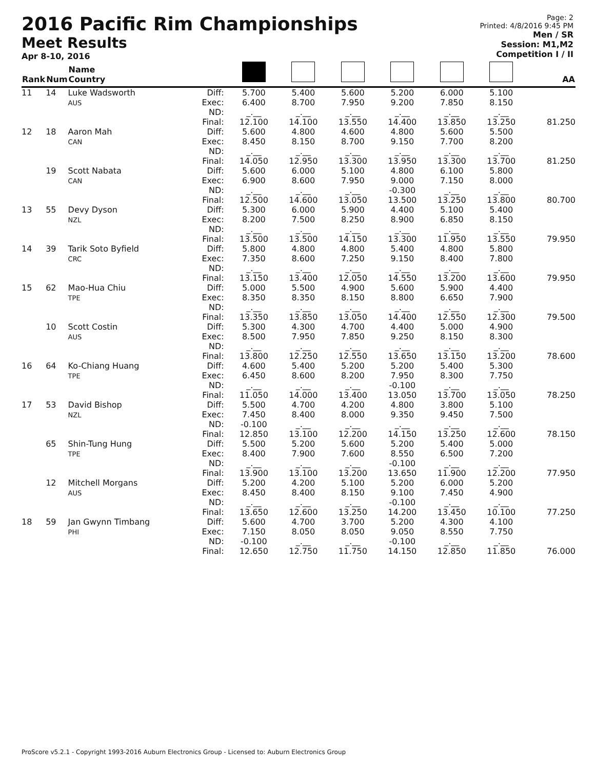2016 Pacific Rim Championships
Meet Results
Apr 8-10, 2016
Page: 2
Printed: 4/8/2016 9:45 PM
Men / SR
Session: M1,M2
Competition I / II
| Rank | Num | Name Country | | | | | | | | AA |
| --- | --- | --- | --- | --- | --- | --- | --- | --- | --- | --- |
| 11 | 14 | Luke Wadsworth AUS | Diff: Exec: ND: Final: | 5.700 6.400 _.__ 12.100 | 5.400 8.700 _.__ 14.100 | 5.600 7.950 _.__ 13.550 | 5.200 9.200 _.__ 14.400 | 6.000 7.850 _.__ 13.850 | 5.100 8.150 _.__ 13.250 | 81.250 |
| 12 | 18 | Aaron Mah CAN | Diff: Exec: ND: Final: | 5.600 8.450 _.__ 14.050 | 4.800 8.150 _.__ 12.950 | 4.600 8.700 _.__ 13.300 | 4.800 9.150 _.__ 13.950 | 5.600 7.700 _.__ 13.300 | 5.500 8.200 _.__ 13.700 | 81.250 |
| | 19 | Scott Nabata CAN | Diff: Exec: ND: Final: | 5.600 6.900 _.__ 12.500 | 6.000 8.600 _.__ 14.600 | 5.100 7.950 _.__ 13.050 | 4.800 9.000 -0.300 13.500 | 6.100 7.150 _.__ 13.250 | 5.800 8.000 _.__ 13.800 | 80.700 |
| 13 | 55 | Devy Dyson NZL | Diff: Exec: ND: Final: | 5.300 8.200 _.__ 13.500 | 6.000 7.500 _.__ 13.500 | 5.900 8.250 _.__ 14.150 | 4.400 8.900 _.__ 13.300 | 5.100 6.850 _.__ 11.950 | 5.400 8.150 _.__ 13.550 | 79.950 |
| 14 | 39 | Tarik Soto Byfield CRC | Diff: Exec: ND: Final: | 5.800 7.350 _.__ 13.150 | 4.800 8.600 _.__ 13.400 | 4.800 7.250 _.__ 12.050 | 5.400 9.150 _.__ 14.550 | 4.800 8.400 _.__ 13.200 | 5.800 7.800 _.__ 13.600 | 79.950 |
| 15 | 62 | Mao-Hua Chiu TPE | Diff: Exec: ND: Final: | 5.000 8.350 _.__ 13.350 | 5.500 8.350 _.__ 13.850 | 4.900 8.150 _.__ 13.050 | 5.600 8.800 _.__ 14.400 | 5.900 6.650 _.__ 12.550 | 4.400 7.900 _.__ 12.300 | 79.500 |
| | 10 | Scott Costin AUS | Diff: Exec: ND: Final: | 5.300 8.500 _.__ 13.800 | 4.300 7.950 _.__ 12.250 | 4.700 7.850 _.__ 12.550 | 4.400 9.250 _.__ 13.650 | 5.000 8.150 _.__ 13.150 | 4.900 8.300 _.__ 13.200 | 78.600 |
| 16 | 64 | Ko-Chiang Huang TPE | Diff: Exec: ND: Final: | 4.600 6.450 _.__ 11.050 | 5.400 8.600 _.__ 14.000 | 5.200 8.200 _.__ 13.400 | 5.200 7.950 -0.100 13.050 | 5.400 8.300 _.__ 13.700 | 5.300 7.750 _.__ 13.050 | 78.250 |
| 17 | 53 | David Bishop NZL | Diff: Exec: ND: Final: | 5.500 7.450 -0.100 12.850 | 4.700 8.400 _.__ 13.100 | 4.200 8.000 _.__ 12.200 | 4.800 9.350 _.__ 14.150 | 3.800 9.450 _.__ 13.250 | 5.100 7.500 _.__ 12.600 | 78.150 |
| | 65 | Shin-Tung Hung TPE | Diff: Exec: ND: Final: | 5.500 8.400 _.__ 13.900 | 5.200 7.900 _.__ 13.100 | 5.600 7.600 _.__ 13.200 | 5.200 8.550 -0.100 13.650 | 5.400 6.500 _.__ 11.900 | 5.000 7.200 _.__ 12.200 | 77.950 |
| | 12 | Mitchell Morgans AUS | Diff: Exec: ND: Final: | 5.200 8.450 _.__ 13.650 | 4.200 8.400 _.__ 12.600 | 5.100 8.150 _.__ 13.250 | 5.200 9.100 -0.100 14.200 | 6.000 7.450 _.__ 13.450 | 5.200 4.900 _.__ 10.100 | 77.250 |
| 18 | 59 | Jan Gwynn Timbang PHI | Diff: Exec: ND: Final: | 5.600 7.150 -0.100 12.650 | 4.700 8.050 _.__ 12.750 | 3.700 8.050 _.__ 11.750 | 5.200 9.050 -0.100 14.150 | 4.300 8.550 _.__ 12.850 | 4.100 7.750 _.__ 11.850 | 76.000 |
ProScore v5.2.1 - Copyright 1993-2016 Auburn Electronics Group - Licensed to: Auburn Electronics Group